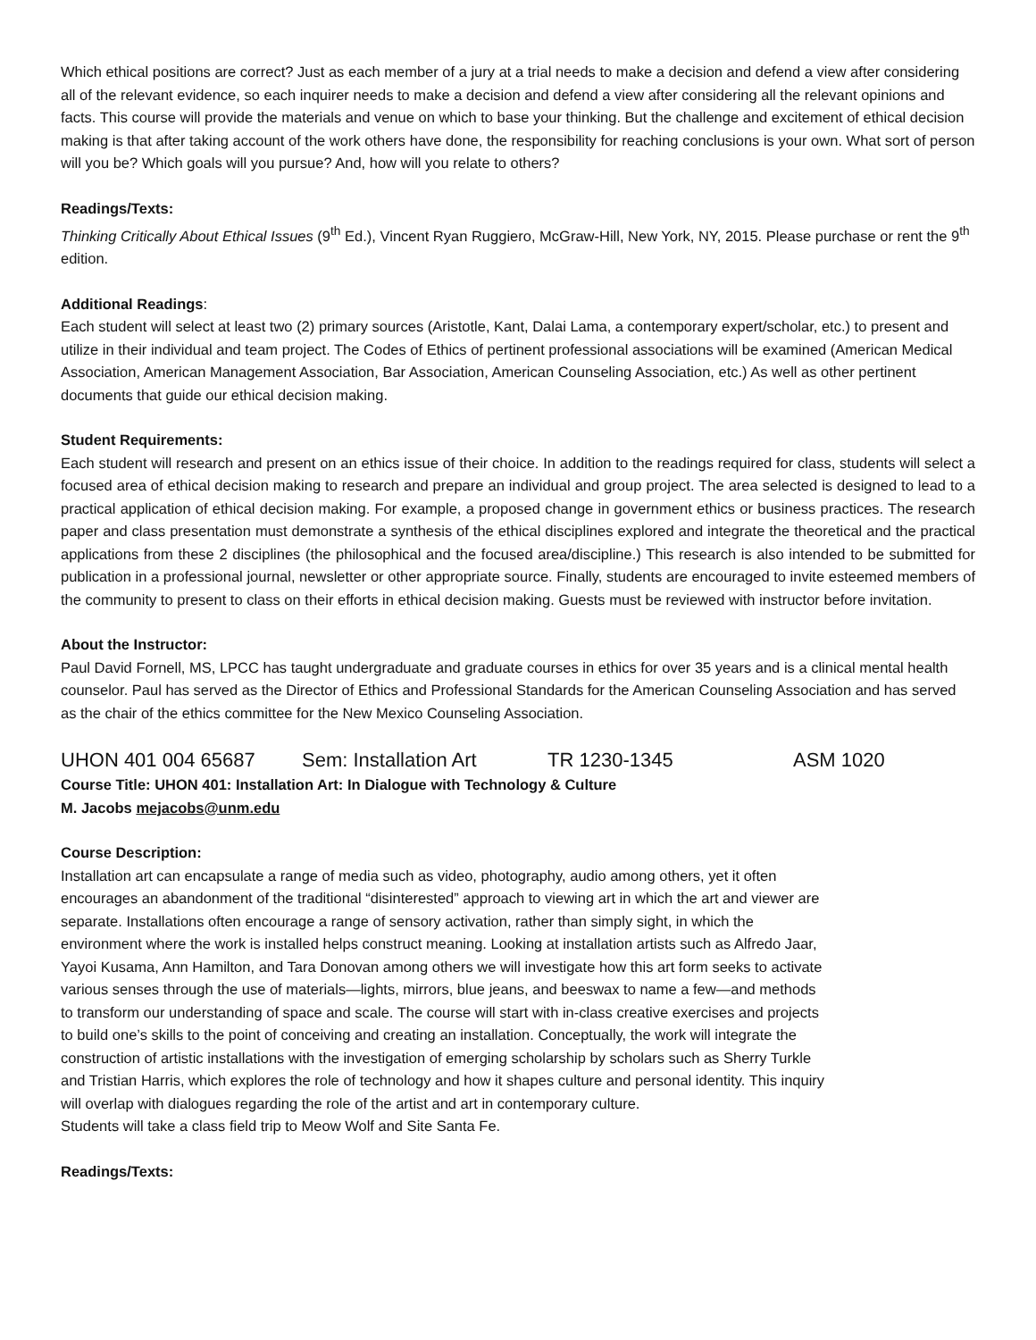Which ethical positions are correct? Just as each member of a jury at a trial needs to make a decision and defend a view after considering all of the relevant evidence, so each inquirer needs to make a decision and defend a view after considering all the relevant opinions and facts. This course will provide the materials and venue on which to base your thinking. But the challenge and excitement of ethical decision making is that after taking account of the work others have done, the responsibility for reaching conclusions is your own. What sort of person will you be? Which goals will you pursue? And, how will you relate to others?
Readings/Texts:
Thinking Critically About Ethical Issues (9<sup>th</sup> Ed.), Vincent Ryan Ruggiero, McGraw-Hill, New York, NY, 2015. Please purchase or rent the 9<sup>th</sup> edition.
Additional Readings:
Each student will select at least two (2) primary sources (Aristotle, Kant, Dalai Lama, a contemporary expert/scholar, etc.) to present and utilize in their individual and team project. The Codes of Ethics of pertinent professional associations will be examined (American Medical Association, American Management Association, Bar Association, American Counseling Association, etc.) As well as other pertinent documents that guide our ethical decision making.
Student Requirements:
Each student will research and present on an ethics issue of their choice. In addition to the readings required for class, students will select a focused area of ethical decision making to research and prepare an individual and group project. The area selected is designed to lead to a practical application of ethical decision making. For example, a proposed change in government ethics or business practices. The research paper and class presentation must demonstrate a synthesis of the ethical disciplines explored and integrate the theoretical and the practical applications from these 2 disciplines (the philosophical and the focused area/discipline.) This research is also intended to be submitted for publication in a professional journal, newsletter or other appropriate source. Finally, students are encouraged to invite esteemed members of the community to present to class on their efforts in ethical decision making. Guests must be reviewed with instructor before invitation.
About the Instructor:
Paul David Fornell, MS, LPCC has taught undergraduate and graduate courses in ethics for over 35 years and is a clinical mental health counselor. Paul has served as the Director of Ethics and Professional Standards for the American Counseling Association and has served as the chair of the ethics committee for the New Mexico Counseling Association.
UHON 401 004 65687 Sem: Installation Art TR 1230-1345 ASM 1020
Course Title: UHON 401: Installation Art: In Dialogue with Technology & Culture
M. Jacobs mejacobs@unm.edu
Course Description:
Installation art can encapsulate a range of media such as video, photography, audio among others, yet it often encourages an abandonment of the traditional “disinterested” approach to viewing art in which the art and viewer are separate. Installations often encourage a range of sensory activation, rather than simply sight, in which the environment where the work is installed helps construct meaning. Looking at installation artists such as Alfredo Jaar, Yayoi Kusama, Ann Hamilton, and Tara Donovan among others we will investigate how this art form seeks to activate various senses through the use of materials—lights, mirrors, blue jeans, and beeswax to name a few—and methods to transform our understanding of space and scale. The course will start with in-class creative exercises and projects to build one’s skills to the point of conceiving and creating an installation. Conceptually, the work will integrate the construction of artistic installations with the investigation of emerging scholarship by scholars such as Sherry Turkle and Tristian Harris, which explores the role of technology and how it shapes culture and personal identity. This inquiry will overlap with dialogues regarding the role of the artist and art in contemporary culture.
Students will take a class field trip to Meow Wolf and Site Santa Fe.
Readings/Texts: